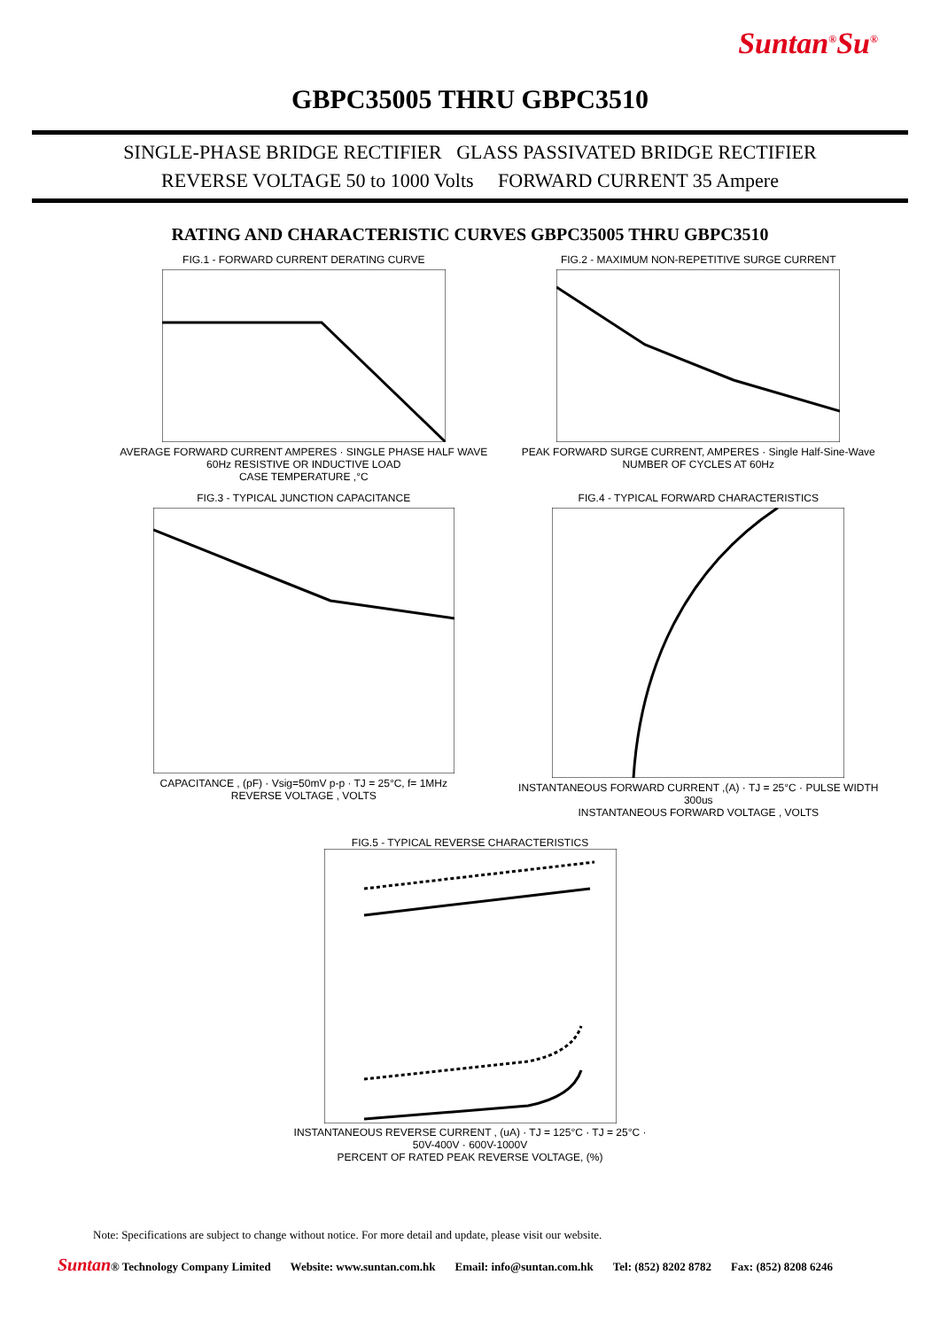Suntan<sup>®</sup>Su<sup>®</sup>
GBPC35005 THRU GBPC3510
SINGLE-PHASE BRIDGE RECTIFIER GLASS PASSIVATED BRIDGE RECTIFIER
REVERSE VOLTAGE 50 to 1000 Volts FORWARD CURRENT 35 Ampere
RATING AND CHARACTERISTIC CURVES GBPC35005 THRU GBPC3510
FIG.1 - FORWARD CURRENT DERATING CURVEAVERAGE FORWARD CURRENT AMPERES · SINGLE PHASE HALF WAVE 60Hz RESISTIVE OR INDUCTIVE LOAD
CASE TEMPERATURE ,°C
FIG.2 - MAXIMUM NON-REPETITIVE SURGE CURRENTPEAK FORWARD SURGE CURRENT, AMPERES · Single Half-Sine-Wave
NUMBER OF CYCLES AT 60Hz
FIG.3 - TYPICAL JUNCTION CAPACITANCECAPACITANCE , (pF) · Vsig=50mV p-p · TJ = 25°C, f= 1MHz
REVERSE VOLTAGE , VOLTS
FIG.4 - TYPICAL FORWARD CHARACTERISTICSINSTANTANEOUS FORWARD CURRENT ,(A) · TJ = 25°C · PULSE WIDTH 300us
INSTANTANEOUS FORWARD VOLTAGE , VOLTS
FIG.5 - TYPICAL REVERSE CHARACTERISTICSINSTANTANEOUS REVERSE CURRENT , (uA) · TJ = 125°C · TJ = 25°C · 50V-400V · 600V-1000V
PERCENT OF RATED PEAK REVERSE VOLTAGE, (%)
Note: Specifications are subject to change without notice. For more detail and update, please visit our website.
Suntan® Technology Company Limited Website: www.suntan.com.hk Email: info@suntan.com.hk Tel: (852) 8202 8782 Fax: (852) 8208 6246